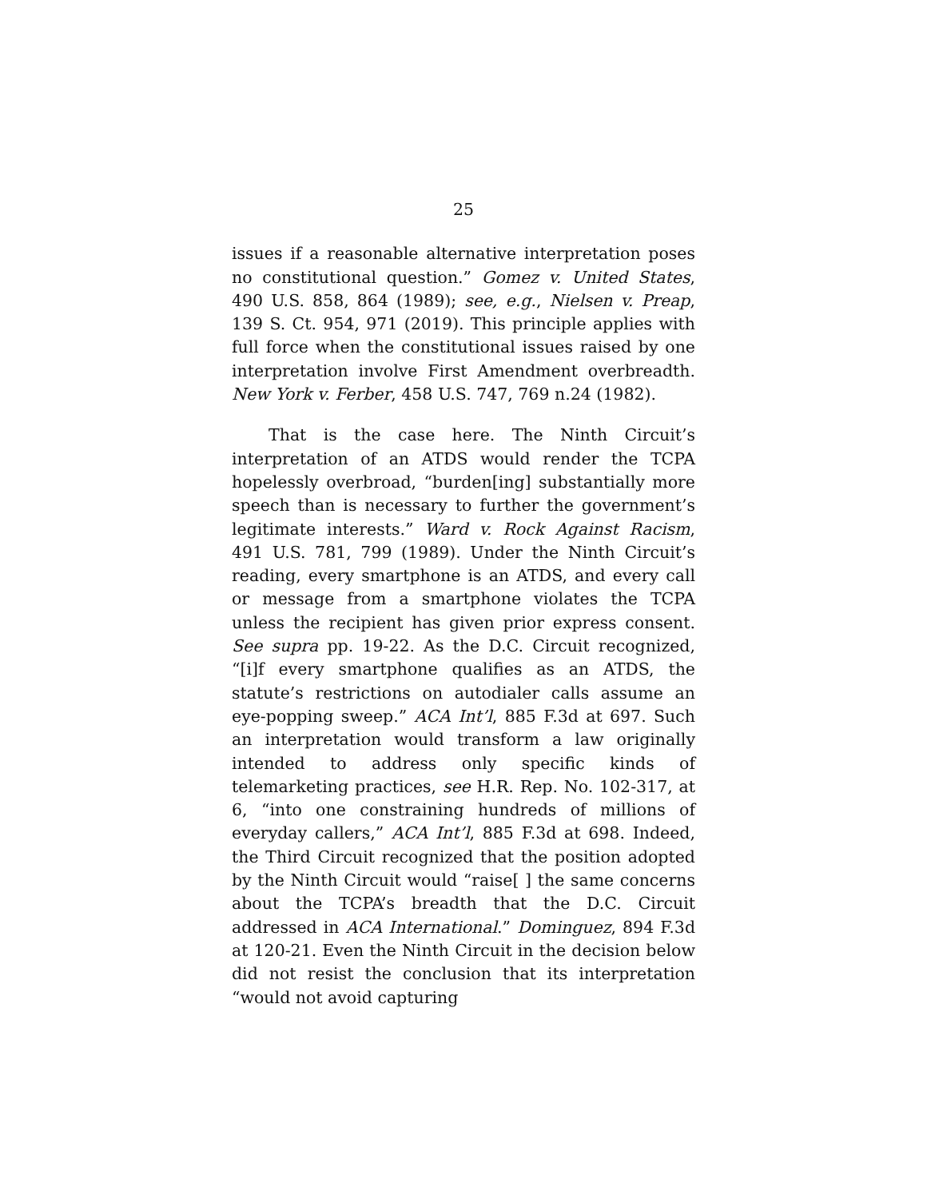25
issues if a reasonable alternative interpretation poses no constitutional question.” Gomez v. United States, 490 U.S. 858, 864 (1989); see, e.g., Nielsen v. Preap, 139 S. Ct. 954, 971 (2019). This principle applies with full force when the constitutional issues raised by one interpretation involve First Amendment overbreadth. New York v. Ferber, 458 U.S. 747, 769 n.24 (1982).
That is the case here. The Ninth Circuit’s interpretation of an ATDS would render the TCPA hopelessly overbroad, “burden[ing] substantially more speech than is necessary to further the government’s legitimate interests.” Ward v. Rock Against Racism, 491 U.S. 781, 799 (1989). Under the Ninth Circuit’s reading, every smartphone is an ATDS, and every call or message from a smartphone violates the TCPA unless the recipient has given prior express consent. See supra pp. 19-22. As the D.C. Circuit recognized, “[i]f every smartphone qualifies as an ATDS, the statute’s restrictions on autodialer calls assume an eye-popping sweep.” ACA Int’l, 885 F.3d at 697. Such an interpretation would transform a law originally intended to address only specific kinds of telemarketing practices, see H.R. Rep. No. 102-317, at 6, “into one constraining hundreds of millions of everyday callers,” ACA Int’l, 885 F.3d at 698. Indeed, the Third Circuit recognized that the position adopted by the Ninth Circuit would “raise[ ] the same concerns about the TCPA’s breadth that the D.C. Circuit addressed in ACA International.” Dominguez, 894 F.3d at 120-21. Even the Ninth Circuit in the decision below did not resist the conclusion that its interpretation “would not avoid capturing